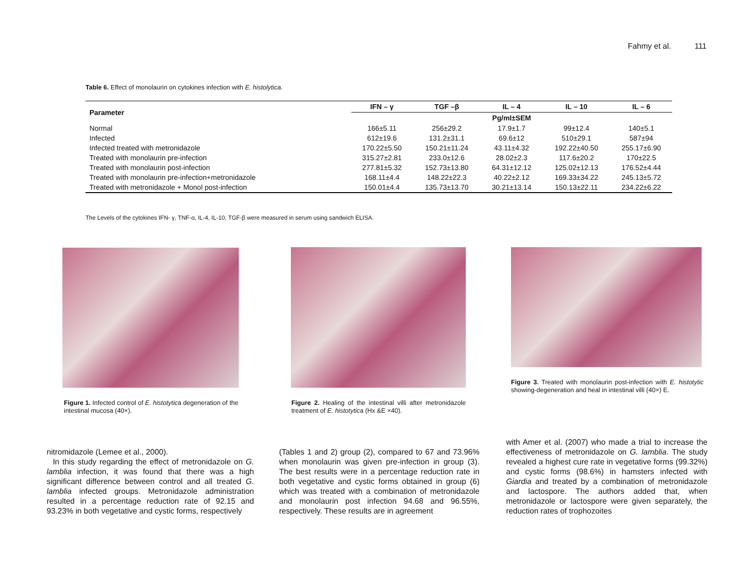Fahmy et al. 111
Table 6. Effect of monolaurin on cytokines infection with E. histolytica.
| Parameter | IFN – γ | TGF –β | IL – 4 | IL – 10 | IL – 6 |
| --- | --- | --- | --- | --- | --- |
| | Pg/ml±SEM | | | | |
| Normal | 166±5.11 | 256±29.2 | 17.9±1.7 | 99±12.4 | 140±5.1 |
| Infected | 612±19.6 | 131.2±31.1 | 69.6±12 | 510±29.1 | 587±94 |
| Infected treated with metronidazole | 170.22±5.50 | 150.21±11.24 | 43.11±4.32 | 192.22±40.50 | 255.17±6.90 |
| Treated with monolaurin pre-infection | 315.27±2.81 | 233.0±12.6 | 28.02±2.3 | 117.6±20.2 | 170±22.5 |
| Treated with monolaurin post-infection | 277.81±5.32 | 152.73±13.80 | 64.31±12.12 | 125.02±12.13 | 176.52±4.44 |
| Treated with monolaurin pre-infection+metronidazole | 168.11±4.4 | 148.22±22.3 | 40.22±2.12 | 169.33±34.22 | 245.13±5.72 |
| Treated with metronidazole + Monol post-infection | 150.01±4.4 | 135.73±13.70 | 30.21±13.14 | 150.13±22.11 | 234.22±6.22 |
The Levels of the cytokines IFN- γ, TNF-α, IL-4, IL-10, TGF-β were measured in serum using sandwich ELISA.
Figure 1. Infected control of E. histotytica degeneration of the intestinal mucosa (40×).
Figure 2. Healing of the intestinal villi after metronidazole treatment of E. histotytica (Hx &E ×40).
Figure 3. Treated with monolaurin post-infection with E. histotytic showing-degeneration and heal in intestinal villi (40×) E.
nitromidazole (Lemee et al., 2000).
In this study regarding the effect of metronidazole on G. lamblia infection, it was found that there was a high significant difference between control and all treated G. lamblia infected groups. Metronidazole administration resulted in a percentage reduction rate of 92.15 and 93.23% in both vegetative and cystic forms, respectively
(Tables 1 and 2) group (2), compared to 67 and 73.96% when monolaurin was given pre-infection in group (3). The best results were in a percentage reduction rate in both vegetative and cystic forms obtained in group (6) which was treated with a combination of metronidazole and monolaurin post infection 94.68 and 96.55%, respectively. These results are in agreement
with Amer et al. (2007) who made a trial to increase the effectiveness of metronidazole on G. lamblia. The study revealed a highest cure rate in vegetative forms (99.32%) and cystic forms (98.6%) in hamsters infected with Giardia and treated by a combination of metronidazole and lactospore. The authors added that, when metronidazole or lactospore were given separately, the reduction rates of trophozoites